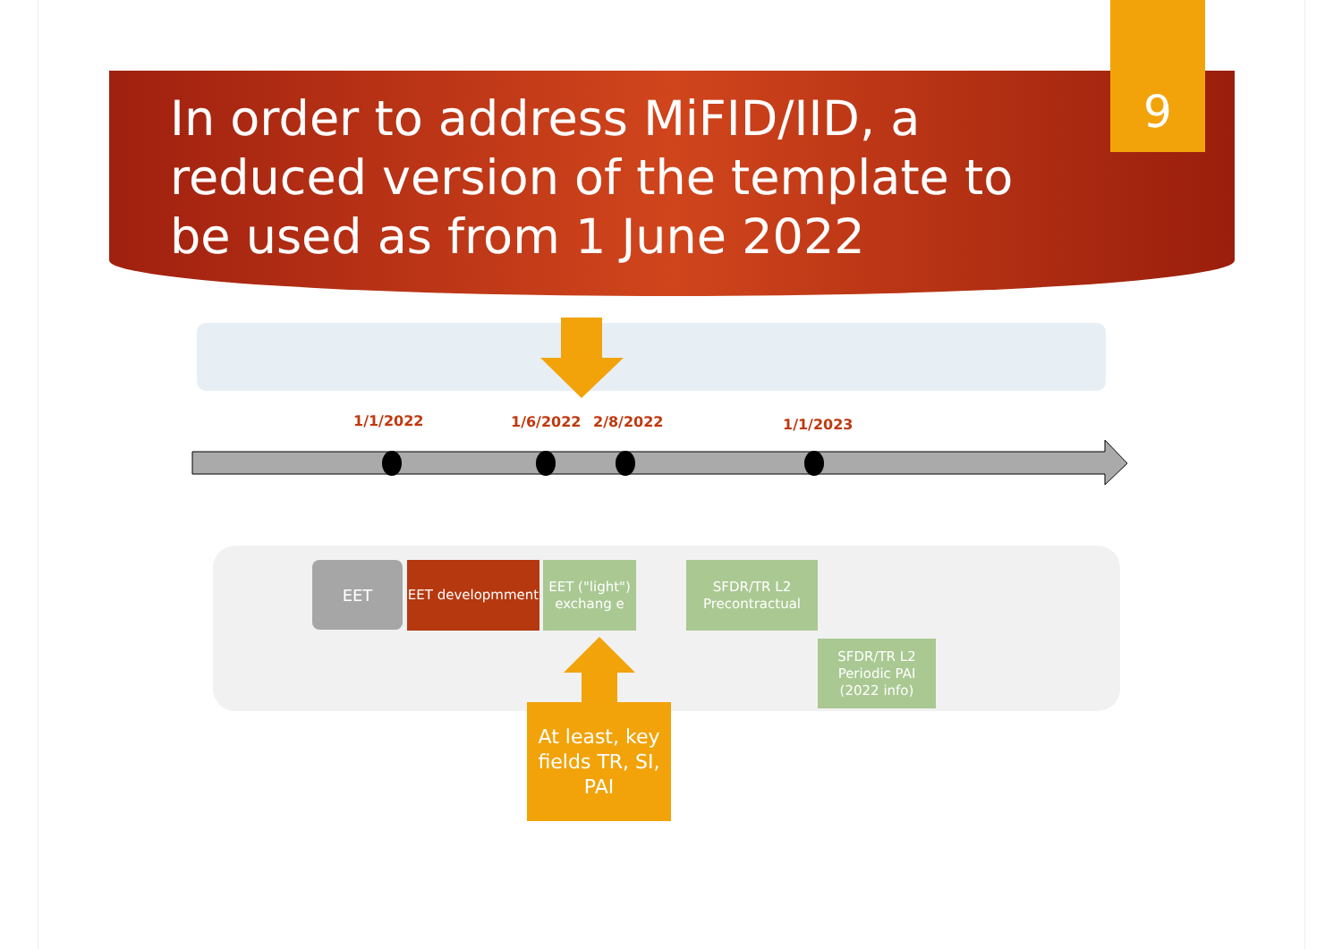In order to address MiFID/IID, a reduced version of the template to be used as from 1 June 2022
9
1/1/2022 1/6/2022 2/8/2022 1/1/2023
EET EET developmment
EET ("light") exchang e
SFDR/TR L2 Precontractual
SFDR/TR L2 Periodic PAI (2022 info)
At least, key fields TR, SI, PAI